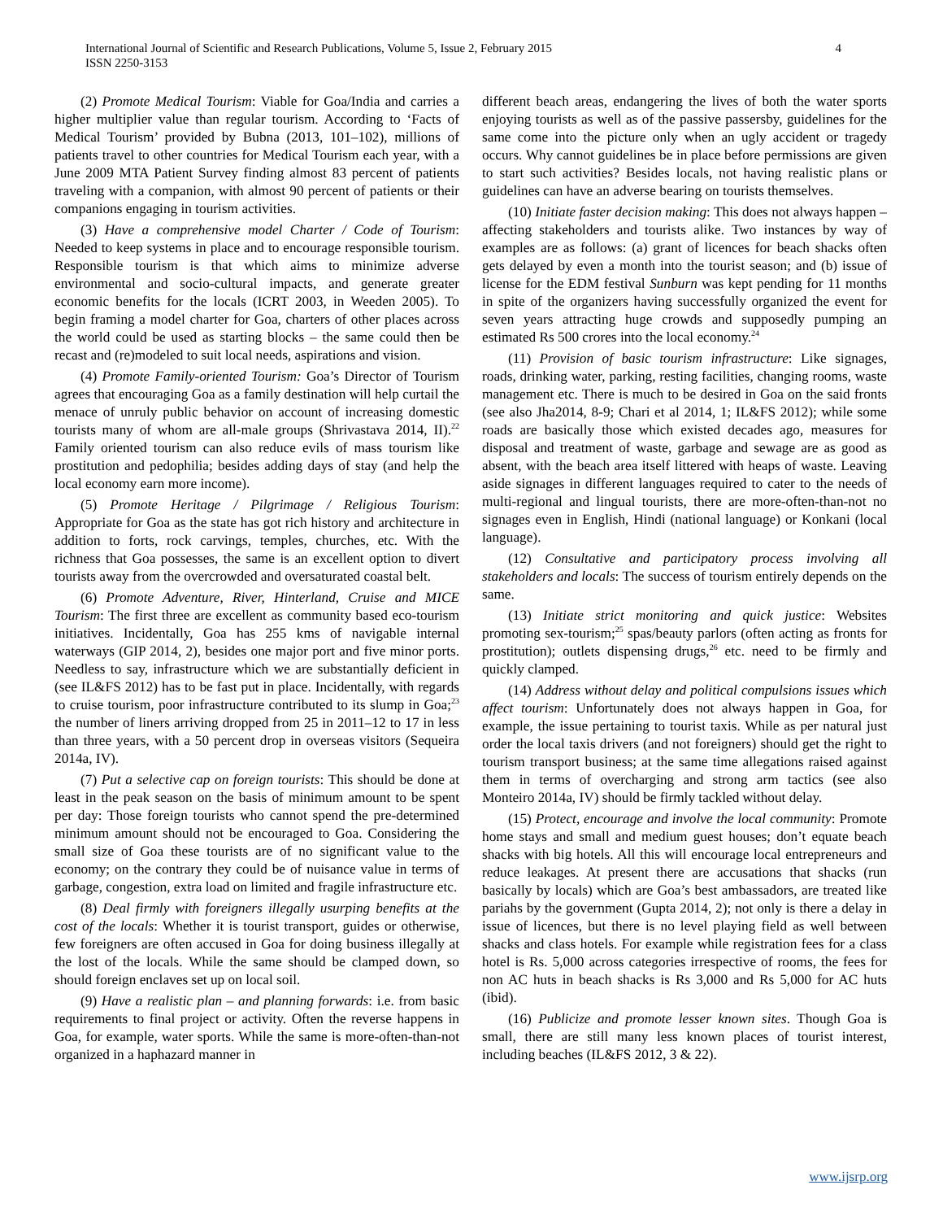International Journal of Scientific and Research Publications, Volume 5, Issue 2, February 2015
ISSN 2250-3153
4
(2) Promote Medical Tourism: Viable for Goa/India and carries a higher multiplier value than regular tourism. According to ‘Facts of Medical Tourism’ provided by Bubna (2013, 101–102), millions of patients travel to other countries for Medical Tourism each year, with a June 2009 MTA Patient Survey finding almost 83 percent of patients traveling with a companion, with almost 90 percent of patients or their companions engaging in tourism activities.
(3) Have a comprehensive model Charter / Code of Tourism: Needed to keep systems in place and to encourage responsible tourism. Responsible tourism is that which aims to minimize adverse environmental and socio-cultural impacts, and generate greater economic benefits for the locals (ICRT 2003, in Weeden 2005). To begin framing a model charter for Goa, charters of other places across the world could be used as starting blocks – the same could then be recast and (re)modeled to suit local needs, aspirations and vision.
(4) Promote Family-oriented Tourism: Goa’s Director of Tourism agrees that encouraging Goa as a family destination will help curtail the menace of unruly public behavior on account of increasing domestic tourists many of whom are all-male groups (Shrivastava 2014, II).<sup>22</sup> Family oriented tourism can also reduce evils of mass tourism like prostitution and pedophilia; besides adding days of stay (and help the local economy earn more income).
(5) Promote Heritage / Pilgrimage / Religious Tourism: Appropriate for Goa as the state has got rich history and architecture in addition to forts, rock carvings, temples, churches, etc. With the richness that Goa possesses, the same is an excellent option to divert tourists away from the overcrowded and oversaturated coastal belt.
(6) Promote Adventure, River, Hinterland, Cruise and MICE Tourism: The first three are excellent as community based eco-tourism initiatives. Incidentally, Goa has 255 kms of navigable internal waterways (GIP 2014, 2), besides one major port and five minor ports. Needless to say, infrastructure which we are substantially deficient in (see IL&FS 2012) has to be fast put in place. Incidentally, with regards to cruise tourism, poor infrastructure contributed to its slump in Goa;<sup>23</sup> the number of liners arriving dropped from 25 in 2011–12 to 17 in less than three years, with a 50 percent drop in overseas visitors (Sequeira 2014a, IV).
(7) Put a selective cap on foreign tourists: This should be done at least in the peak season on the basis of minimum amount to be spent per day: Those foreign tourists who cannot spend the pre-determined minimum amount should not be encouraged to Goa. Considering the small size of Goa these tourists are of no significant value to the economy; on the contrary they could be of nuisance value in terms of garbage, congestion, extra load on limited and fragile infrastructure etc.
(8) Deal firmly with foreigners illegally usurping benefits at the cost of the locals: Whether it is tourist transport, guides or otherwise, few foreigners are often accused in Goa for doing business illegally at the lost of the locals. While the same should be clamped down, so should foreign enclaves set up on local soil.
(9) Have a realistic plan – and planning forwards: i.e. from basic requirements to final project or activity. Often the reverse happens in Goa, for example, water sports. While the same is more-often-than-not organized in a haphazard manner in
different beach areas, endangering the lives of both the water sports enjoying tourists as well as of the passive passersby, guidelines for the same come into the picture only when an ugly accident or tragedy occurs. Why cannot guidelines be in place before permissions are given to start such activities? Besides locals, not having realistic plans or guidelines can have an adverse bearing on tourists themselves.
(10) Initiate faster decision making: This does not always happen – affecting stakeholders and tourists alike. Two instances by way of examples are as follows: (a) grant of licences for beach shacks often gets delayed by even a month into the tourist season; and (b) issue of license for the EDM festival Sunburn was kept pending for 11 months in spite of the organizers having successfully organized the event for seven years attracting huge crowds and supposedly pumping an estimated Rs 500 crores into the local economy.<sup>24</sup>
(11) Provision of basic tourism infrastructure: Like signages, roads, drinking water, parking, resting facilities, changing rooms, waste management etc. There is much to be desired in Goa on the said fronts (see also Jha2014, 8-9; Chari et al 2014, 1; IL&FS 2012); while some roads are basically those which existed decades ago, measures for disposal and treatment of waste, garbage and sewage are as good as absent, with the beach area itself littered with heaps of waste. Leaving aside signages in different languages required to cater to the needs of multi-regional and lingual tourists, there are more-often-than-not no signages even in English, Hindi (national language) or Konkani (local language).
(12) Consultative and participatory process involving all stakeholders and locals: The success of tourism entirely depends on the same.
(13) Initiate strict monitoring and quick justice: Websites promoting sex-tourism;<sup>25</sup> spas/beauty parlors (often acting as fronts for prostitution); outlets dispensing drugs,<sup>26</sup> etc. need to be firmly and quickly clamped.
(14) Address without delay and political compulsions issues which affect tourism: Unfortunately does not always happen in Goa, for example, the issue pertaining to tourist taxis. While as per natural just order the local taxis drivers (and not foreigners) should get the right to tourism transport business; at the same time allegations raised against them in terms of overcharging and strong arm tactics (see also Monteiro 2014a, IV) should be firmly tackled without delay.
(15) Protect, encourage and involve the local community: Promote home stays and small and medium guest houses; don’t equate beach shacks with big hotels. All this will encourage local entrepreneurs and reduce leakages. At present there are accusations that shacks (run basically by locals) which are Goa’s best ambassadors, are treated like pariahs by the government (Gupta 2014, 2); not only is there a delay in issue of licences, but there is no level playing field as well between shacks and class hotels. For example while registration fees for a class hotel is Rs. 5,000 across categories irrespective of rooms, the fees for non AC huts in beach shacks is Rs 3,000 and Rs 5,000 for AC huts (ibid).
(16) Publicize and promote lesser known sites. Though Goa is small, there are still many less known places of tourist interest, including beaches (IL&FS 2012, 3 & 22).
www.ijsrp.org